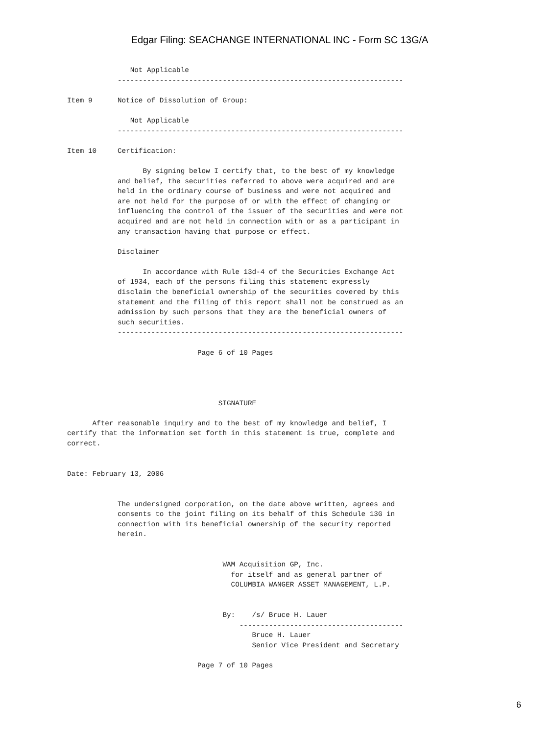Edgar Filing: SEACHANGE INTERNATIONAL INC - Form SC 13G/A
               Not Applicable
            --------------------------------------------------------------------

Item 9      Notice of Dissolution of Group:

               Not Applicable
            --------------------------------------------------------------------

Item 10     Certification:

                  By signing below I certify that, to the best of my knowledge
            and belief, the securities referred to above were acquired and are
            held in the ordinary course of business and were not acquired and
            are not held for the purpose of or with the effect of changing or
            influencing the control of the issuer of the securities and were not
            acquired and are not held in connection with or as a participant in
            any transaction having that purpose or effect.

            Disclaimer

                  In accordance with Rule 13d-4 of the Securities Exchange Act
            of 1934, each of the persons filing this statement expressly
            disclaim the beneficial ownership of the securities covered by this
            statement and the filing of this report shall not be construed as an
            admission by such persons that they are the beneficial owners of
            such securities.
            --------------------------------------------------------------------

                               Page 6 of 10 Pages




                                    SIGNATURE

      After reasonable inquiry and to the best of my knowledge and belief, I
certify that the information set forth in this statement is true, complete and
correct.


Date: February 13, 2006


            The undersigned corporation, on the date above written, agrees and
            consents to the joint filing on its behalf of this Schedule 13G in
            connection with its beneficial ownership of the security reported
            herein.


                                     WAM Acquisition GP, Inc.
                                       for itself and as general partner of
                                       COLUMBIA WANGER ASSET MANAGEMENT, L.P.


                                     By:    /s/ Bruce H. Lauer
                                         ---------------------------------------
                                            Bruce H. Lauer
                                            Senior Vice President and Secretary

                               Page 7 of 10 Pages
6